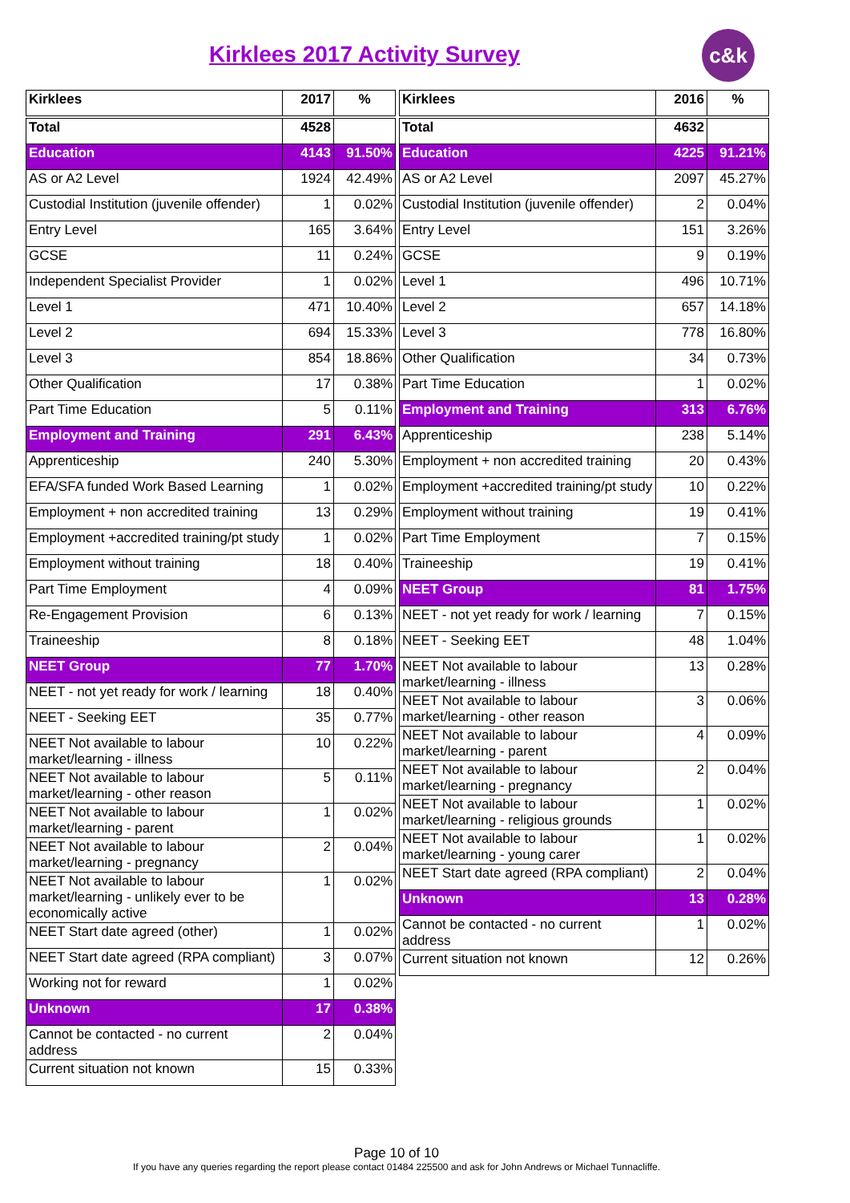Kirklees 2017 Activity Survey
c&k
| Kirklees | 2017 | % |
| --- | --- | --- |
| Total | 4528 | |
| Education | 4143 | 91.50% |
| AS or A2 Level | 1924 | 42.49% |
| Custodial Institution (juvenile offender) | 1 | 0.02% |
| Entry Level | 165 | 3.64% |
| GCSE | 11 | 0.24% |
| Independent Specialist Provider | 1 | 0.02% |
| Level 1 | 471 | 10.40% |
| Level 2 | 694 | 15.33% |
| Level 3 | 854 | 18.86% |
| Other Qualification | 17 | 0.38% |
| Part Time Education | 5 | 0.11% |
| Employment and Training | 291 | 6.43% |
| Apprenticeship | 240 | 5.30% |
| EFA/SFA funded Work Based Learning | 1 | 0.02% |
| Employment + non accredited training | 13 | 0.29% |
| Employment +accredited training/pt study | 1 | 0.02% |
| Employment without training | 18 | 0.40% |
| Part Time Employment | 4 | 0.09% |
| Re-Engagement Provision | 6 | 0.13% |
| Traineeship | 8 | 0.18% |
| NEET Group | 77 | 1.70% |
| NEET - not yet ready for work / learning | 18 | 0.40% |
| NEET - Seeking EET | 35 | 0.77% |
| NEET Not available to labour market/learning - illness | 10 | 0.22% |
| NEET Not available to labour market/learning - other reason | 5 | 0.11% |
| NEET Not available to labour market/learning - parent | 1 | 0.02% |
| NEET Not available to labour market/learning - pregnancy | 2 | 0.04% |
| NEET Not available to labour market/learning - unlikely ever to be economically active | 1 | 0.02% |
| NEET Start date agreed (other) | 1 | 0.02% |
| NEET Start date agreed (RPA compliant) | 3 | 0.07% |
| Working not for reward | 1 | 0.02% |
| Unknown | 17 | 0.38% |
| Cannot be contacted - no current address | 2 | 0.04% |
| Current situation not known | 15 | 0.33% |
| Kirklees | 2016 | % |
| --- | --- | --- |
| Total | 4632 | |
| Education | 4225 | 91.21% |
| AS or A2 Level | 2097 | 45.27% |
| Custodial Institution (juvenile offender) | 2 | 0.04% |
| Entry Level | 151 | 3.26% |
| GCSE | 9 | 0.19% |
| Level 1 | 496 | 10.71% |
| Level 2 | 657 | 14.18% |
| Level 3 | 778 | 16.80% |
| Other Qualification | 34 | 0.73% |
| Part Time Education | 1 | 0.02% |
| Employment and Training | 313 | 6.76% |
| Apprenticeship | 238 | 5.14% |
| Employment + non accredited training | 20 | 0.43% |
| Employment +accredited training/pt study | 10 | 0.22% |
| Employment without training | 19 | 0.41% |
| Part Time Employment | 7 | 0.15% |
| Traineeship | 19 | 0.41% |
| NEET Group | 81 | 1.75% |
| NEET - not yet ready for work / learning | 7 | 0.15% |
| NEET - Seeking EET | 48 | 1.04% |
| NEET Not available to labour market/learning - illness | 13 | 0.28% |
| NEET Not available to labour market/learning - other reason | 3 | 0.06% |
| NEET Not available to labour market/learning - parent | 4 | 0.09% |
| NEET Not available to labour market/learning - pregnancy | 2 | 0.04% |
| NEET Not available to labour market/learning - religious grounds | 1 | 0.02% |
| NEET Not available to labour market/learning - young carer | 1 | 0.02% |
| NEET Start date agreed (RPA compliant) | 2 | 0.04% |
| Unknown | 13 | 0.28% |
| Cannot be contacted - no current address | 1 | 0.02% |
| Current situation not known | 12 | 0.26% |
Page 10 of 10
If you have any queries regarding the report please contact 01484 225500 and ask for John Andrews or Michael Tunnacliffe.